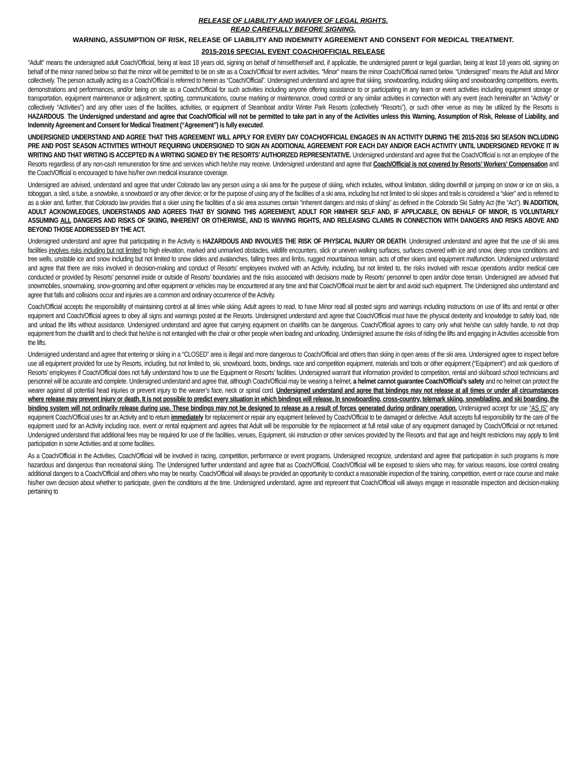RELEASE OF LIABILITY AND WAIVER OF LEGAL RIGHTS.
READ CAREFULLY BEFORE SIGNING.
WARNING, ASSUMPTION OF RISK, RELEASE OF LIABILITY AND INDEMNITY AGREEMENT AND CONSENT FOR MEDICAL TREATMENT.
2015-2016 SPECIAL EVENT COACH/OFFICIAL RELEASE
“Adult” means the undersigned adult Coach/Official, being at least 18 years old, signing on behalf of himself/herself and, if applicable, the undersigned parent or legal guardian, being at least 18 years old, signing on behalf of the minor named below so that the minor will be permitted to be on site as a Coach/Official for event activities. “Minor” means the minor Coach/Official named below. “Undersigned” means the Adult and Minor collectively. The person actually acting as a Coach/Official is referred to herein as “Coach/Official”. Undersigned understand and agree that skiing, snowboarding, including skiing and snowboarding competitions, events, demonstrations and performances, and/or being on site as a Coach/Official for such activities including anyone offering assistance to or participating in any team or event activities including equipment storage or transportation, equipment maintenance or adjustment, spotting, communications, course marking or maintenance, crowd control or any similar activities in connection with any event (each hereinafter an “Activity” or collectively “Activities”) and any other uses of the facilities, activities, or equipment of Steamboat and/or Winter Park Resorts (collectively “Resorts”), or such other venue as may be utilized by the Resorts is HAZARDOUS. The Undersigned understand and agree that Coach/Official will not be permitted to take part in any of the Activities unless this Warning, Assumption of Risk, Release of Liability, and Indemnity Agreement and Consent for Medical Treatment (“Agreement”) is fully executed.
UNDERSIGNED UNDERSTAND AND AGREE THAT THIS AGREEMENT WILL APPLY FOR EVERY DAY COACH/OFFICIAL ENGAGES IN AN ACTIVITY DURING THE 2015-2016 SKI SEASON INCLUDING PRE AND POST SEASON ACTIVITIES WITHOUT REQUIRING UNDERSIGNED TO SIGN AN ADDITIONAL AGREEMENT FOR EACH DAY AND/OR EACH ACTIVITY UNTIL UNDERSIGNED REVOKE IT IN WRITING AND THAT WRITING IS ACCEPTED IN A WRITING SIGNED BY THE RESORTS’ AUTHORIZED REPRESENTATIVE. Undersigned understand and agree that the Coach/Official is not an employee of the Resorts regardless of any non-cash remuneration for time and services which he/she may receive. Undersigned understand and agree that Coach/Official is not covered by Resorts’ Workers’ Compensation and the Coach/Official is encouraged to have his/her own medical insurance coverage.
Undersigned are advised, understand and agree that under Colorado law any person using a ski area for the purpose of skiing, which includes, without limitation, sliding downhill or jumping on snow or ice on skis, a toboggan, a sled, a tube, a snowbike, a snowboard or any other device; or for the purpose of using any of the facilities of a ski area, including but not limited to ski slopes and trails is considered a “skier” and is referred to as a skier and, further, that Colorado law provides that a skier using the facilities of a ski area assumes certain “inherent dangers and risks of skiing” as defined in the Colorado Ski Safety Act (the “Act”). IN ADDITION, ADULT ACKNOWLEDGES, UNDERSTANDS AND AGREES THAT BY SIGNING THIS AGREEMENT, ADULT FOR HIM/HER SELF AND, IF APPLICABLE, ON BEHALF OF MINOR, IS VOLUNTARILY ASSUMING ALL DANGERS AND RISKS OF SKIING, INHERENT OR OTHERWISE, AND IS WAIVING RIGHTS, AND RELEASING CLAIMS IN CONNECTION WITH DANGERS AND RISKS ABOVE AND BEYOND THOSE ADDRESSED BY THE ACT.
Undersigned understand and agree that participating in the Activity is HAZARDOUS AND INVOLVES THE RISK OF PHYSICAL INJURY OR DEATH. Undersigned understand and agree that the use of ski area facilities involves risks including but not limited to high elevation, marked and unmarked obstacles, wildlife encounters, slick or uneven walking surfaces, surfaces covered with ice and snow, deep snow conditions and tree wells, unstable ice and snow including but not limited to snow slides and avalanches, falling trees and limbs, rugged mountainous terrain, acts of other skiers and equipment malfunction. Undersigned understand and agree that there are risks involved in decision-making and conduct of Resorts’ employees involved with an Activity, including, but not limited to, the risks involved with rescue operations and/or medical care conducted or provided by Resorts’ personnel inside or outside of Resorts’ boundaries and the risks associated with decisions made by Resorts’ personnel to open and/or close terrain. Undersigned are advised that snowmobiles, snowmaking, snow-grooming and other equipment or vehicles may be encountered at any time and that Coach/Official must be alert for and avoid such equipment. The Undersigned also understand and agree that falls and collisions occur and injuries are a common and ordinary occurrence of the Activity.
Coach/Official accepts the responsibility of maintaining control at all times while skiing. Adult agrees to read, to have Minor read all posted signs and warnings including instructions on use of lifts and rental or other equipment and Coach/Official agrees to obey all signs and warnings posted at the Resorts. Undersigned understand and agree that Coach/Official must have the physical dexterity and knowledge to safely load, ride and unload the lifts without assistance. Undersigned understand and agree that carrying equipment on chairlifts can be dangerous. Coach/Official agrees to carry only what he/she can safely handle, to not drop equipment from the chairlift and to check that he/she is not entangled with the chair or other people when loading and unloading. Undersigned assume the risks of riding the lifts and engaging in Activities accessible from the lifts.
Undersigned understand and agree that entering or skiing in a “CLOSED” area is illegal and more dangerous to Coach/Official and others than skiing in open areas of the ski area. Undersigned agree to inspect before use all equipment provided for use by Resorts, including, but not limited to, ski, snowboard, boots, bindings, race and competition equipment, materials and tools or other equipment (“Equipment”) and ask questions of Resorts’ employees if Coach/Official does not fully understand how to use the Equipment or Resorts’ facilities. Undersigned warrant that information provided to competition, rental and ski/board school technicians and personnel will be accurate and complete. Undersigned understand and agree that, although Coach/Official may be wearing a helmet, a helmet cannot guarantee Coach/Official’s safety and no helmet can protect the wearer against all potential head injuries or prevent injury to the wearer’s face, neck or spinal cord. Undersigned understand and agree that bindings may not release at all times or under all circumstances where release may prevent injury or death. It is not possible to predict every situation in which bindings will release. In snowboarding, cross-country, telemark skiing, snowblading, and ski boarding, the binding system will not ordinarily release during use. These bindings may not be designed to release as a result of forces generated during ordinary operation. Undersigned accept for use “AS IS” any equipment Coach/Official uses for an Activity and to return immediately for replacement or repair any equipment believed by Coach/Official to be damaged or defective. Adult accepts full responsibility for the care of the equipment used for an Activity including race, event or rental equipment and agrees that Adult will be responsible for the replacement at full retail value of any equipment damaged by Coach/Official or not returned. Undersigned understand that additional fees may be required for use of the facilities, venues, Equipment, ski instruction or other services provided by the Resorts and that age and height restrictions may apply to limit participation in some Activities and at some facilities.
As a Coach/Official in the Activities, Coach/Official will be involved in racing, competition, performance or event programs. Undersigned recognize, understand and agree that participation in such programs is more hazardous and dangerous than recreational skiing. The Undersigned further understand and agree that as Coach/Official, Coach/Official will be exposed to skiers who may, for various reasons, lose control creating additional dangers to a Coach/Official and others who may be nearby. Coach/Official will always be provided an opportunity to conduct a reasonable inspection of the training, competition, event or race course and make his/her own decision about whether to participate, given the conditions at the time. Undersigned understand, agree and represent that Coach/Official will always engage in reasonable inspection and decision-making pertaining to